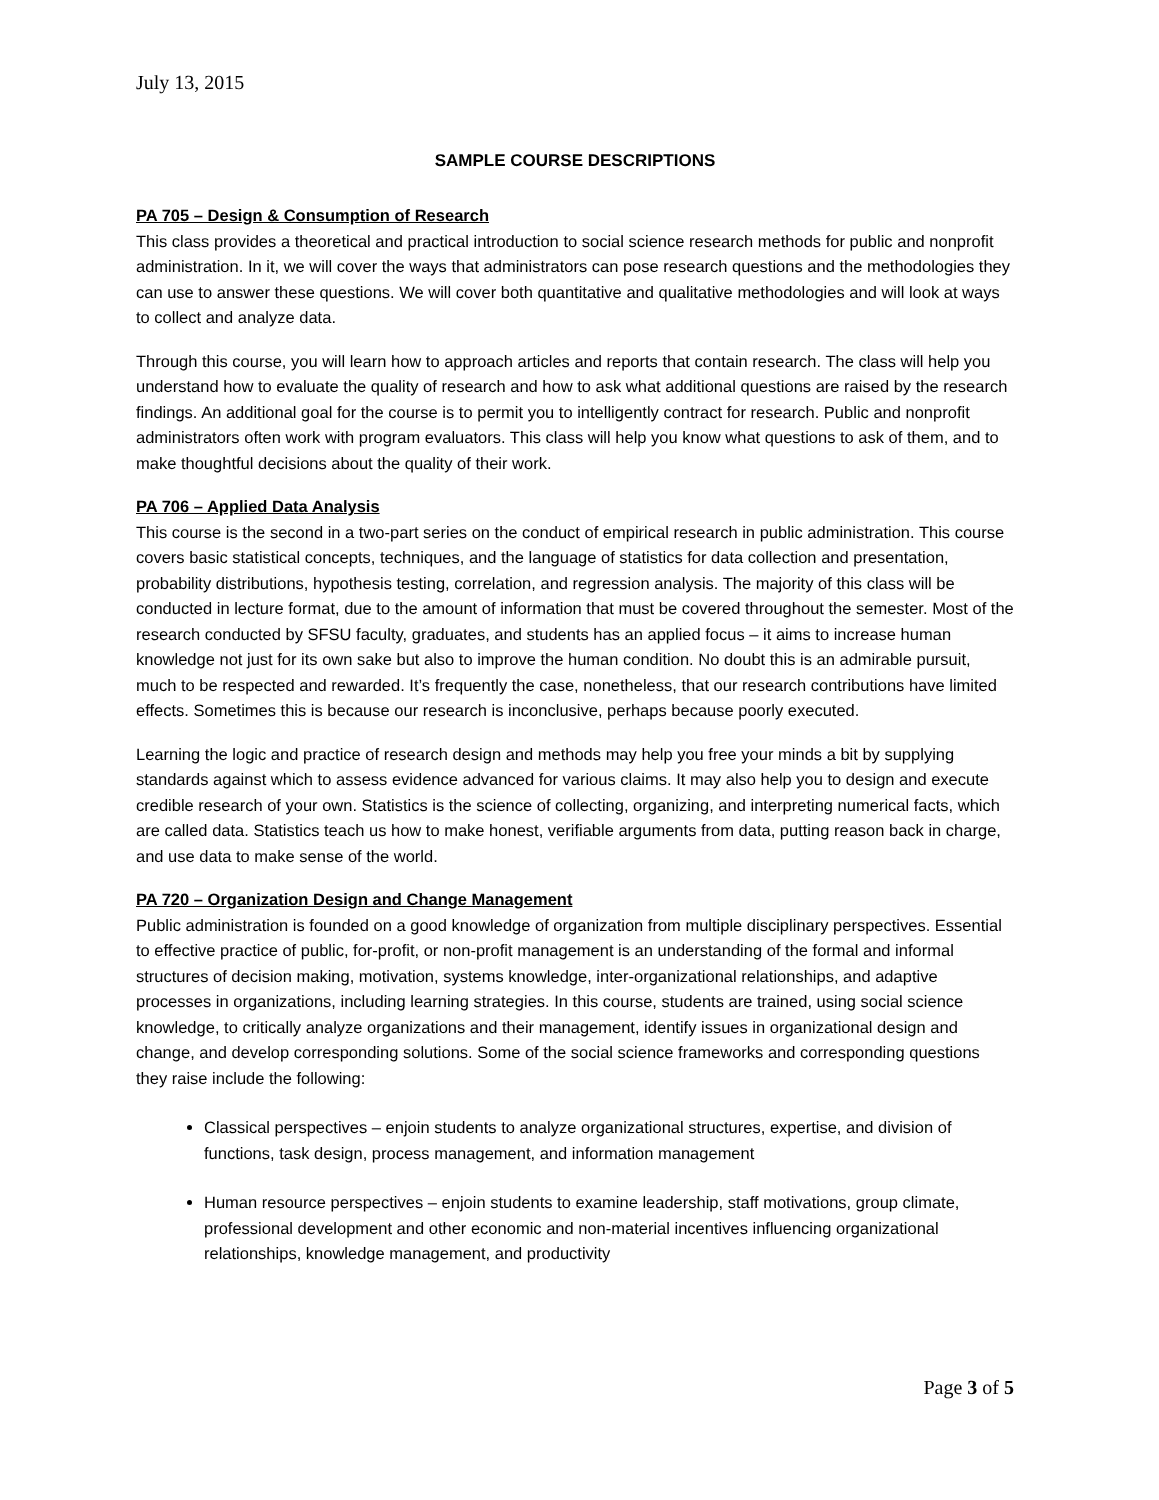July 13, 2015
SAMPLE COURSE DESCRIPTIONS
PA 705 – Design & Consumption of Research
This class provides a theoretical and practical introduction to social science research methods for public and nonprofit administration. In it, we will cover the ways that administrators can pose research questions and the methodologies they can use to answer these questions. We will cover both quantitative and qualitative methodologies and will look at ways to collect and analyze data.
Through this course, you will learn how to approach articles and reports that contain research. The class will help you understand how to evaluate the quality of research and how to ask what additional questions are raised by the research findings. An additional goal for the course is to permit you to intelligently contract for research. Public and nonprofit administrators often work with program evaluators. This class will help you know what questions to ask of them, and to make thoughtful decisions about the quality of their work.
PA 706 – Applied Data Analysis
This course is the second in a two-part series on the conduct of empirical research in public administration. This course covers basic statistical concepts, techniques, and the language of statistics for data collection and presentation, probability distributions, hypothesis testing, correlation, and regression analysis. The majority of this class will be conducted in lecture format, due to the amount of information that must be covered throughout the semester. Most of the research conducted by SFSU faculty, graduates, and students has an applied focus – it aims to increase human knowledge not just for its own sake but also to improve the human condition. No doubt this is an admirable pursuit, much to be respected and rewarded. It’s frequently the case, nonetheless, that our research contributions have limited effects. Sometimes this is because our research is inconclusive, perhaps because poorly executed.
Learning the logic and practice of research design and methods may help you free your minds a bit by supplying standards against which to assess evidence advanced for various claims. It may also help you to design and execute credible research of your own. Statistics is the science of collecting, organizing, and interpreting numerical facts, which are called data. Statistics teach us how to make honest, verifiable arguments from data, putting reason back in charge, and use data to make sense of the world.
PA 720 – Organization Design and Change Management
Public administration is founded on a good knowledge of organization from multiple disciplinary perspectives. Essential to effective practice of public, for-profit, or non-profit management is an understanding of the formal and informal structures of decision making, motivation, systems knowledge, inter-organizational relationships, and adaptive processes in organizations, including learning strategies. In this course, students are trained, using social science knowledge, to critically analyze organizations and their management, identify issues in organizational design and change, and develop corresponding solutions. Some of the social science frameworks and corresponding questions they raise include the following:
Classical perspectives – enjoin students to analyze organizational structures, expertise, and division of functions, task design, process management, and information management
Human resource perspectives – enjoin students to examine leadership, staff motivations, group climate, professional development and other economic and non-material incentives influencing organizational relationships, knowledge management, and productivity
Page 3 of 5